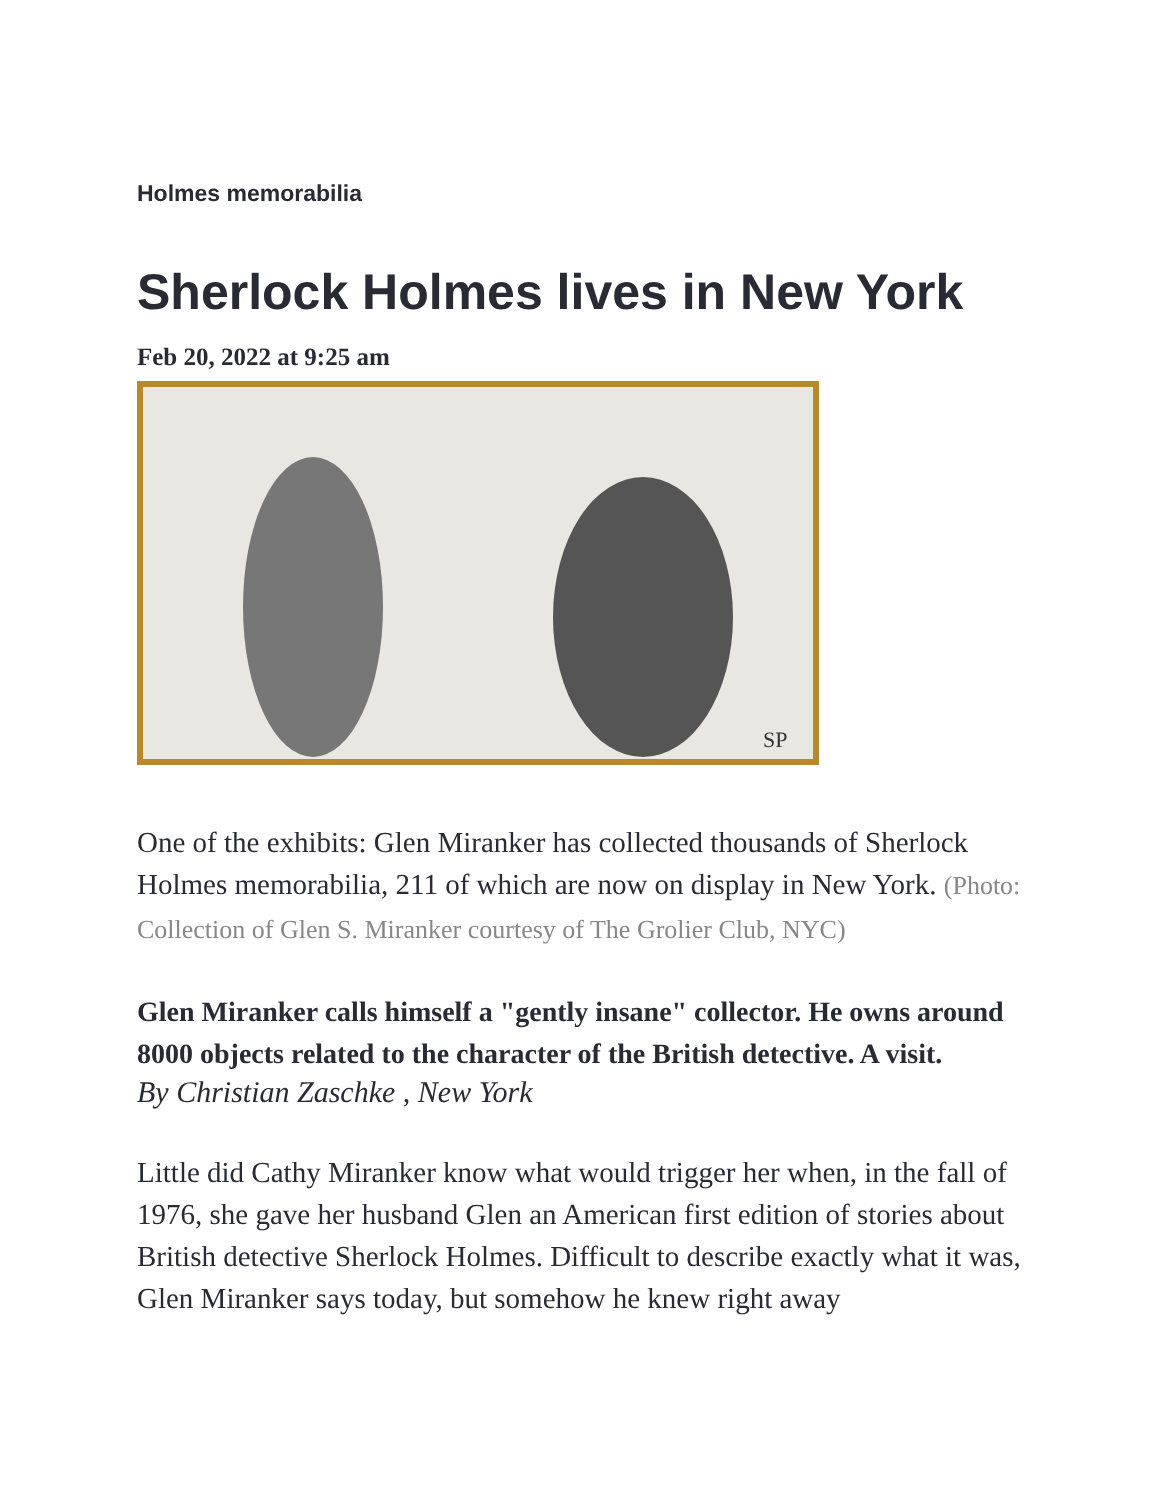Holmes memorabilia
Sherlock Holmes lives in New York
Feb 20, 2022 at 9:25 am
SP
One of the exhibits: Glen Miranker has collected thousands of Sherlock Holmes memorabilia, 211 of which are now on display in New York. (Photo: Collection of Glen S. Miranker courtesy of The Grolier Club, NYC)
Glen Miranker calls himself a "gently insane" collector. He owns around 8000 objects related to the character of the British detective. A visit.
By Christian Zaschke , New York
Little did Cathy Miranker know what would trigger her when, in the fall of 1976, she gave her husband Glen an American first edition of stories about British detective Sherlock Holmes. Difficult to describe exactly what it was, Glen Miranker says today, but somehow he knew right away